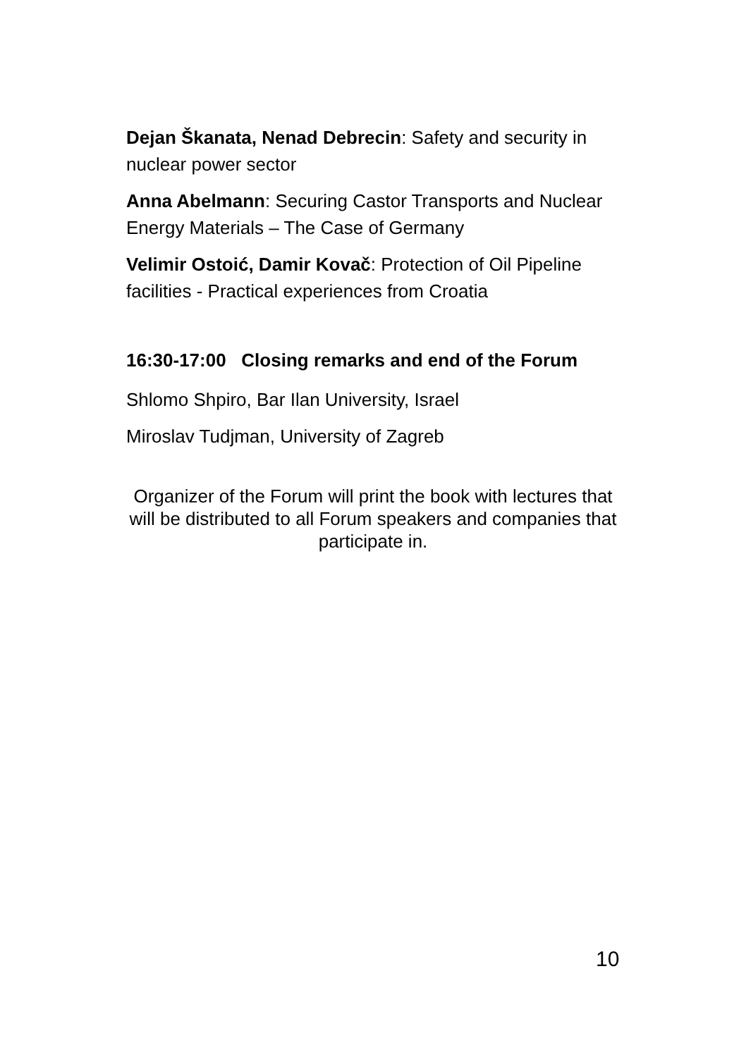Dejan Škanata, Nenad Debrecin: Safety and security in nuclear power sector
Anna Abelmann: Securing Castor Transports and Nuclear Energy Materials – The Case of Germany
Velimir Ostoić, Damir Kovač: Protection of Oil Pipeline facilities - Practical experiences from Croatia
16:30-17:00 Closing remarks and end of the Forum
Shlomo Shpiro, Bar Ilan University, Israel
Miroslav Tudjman, University of Zagreb
Organizer of the Forum will print the book with lectures that will be distributed to all Forum speakers and companies that participate in.
10